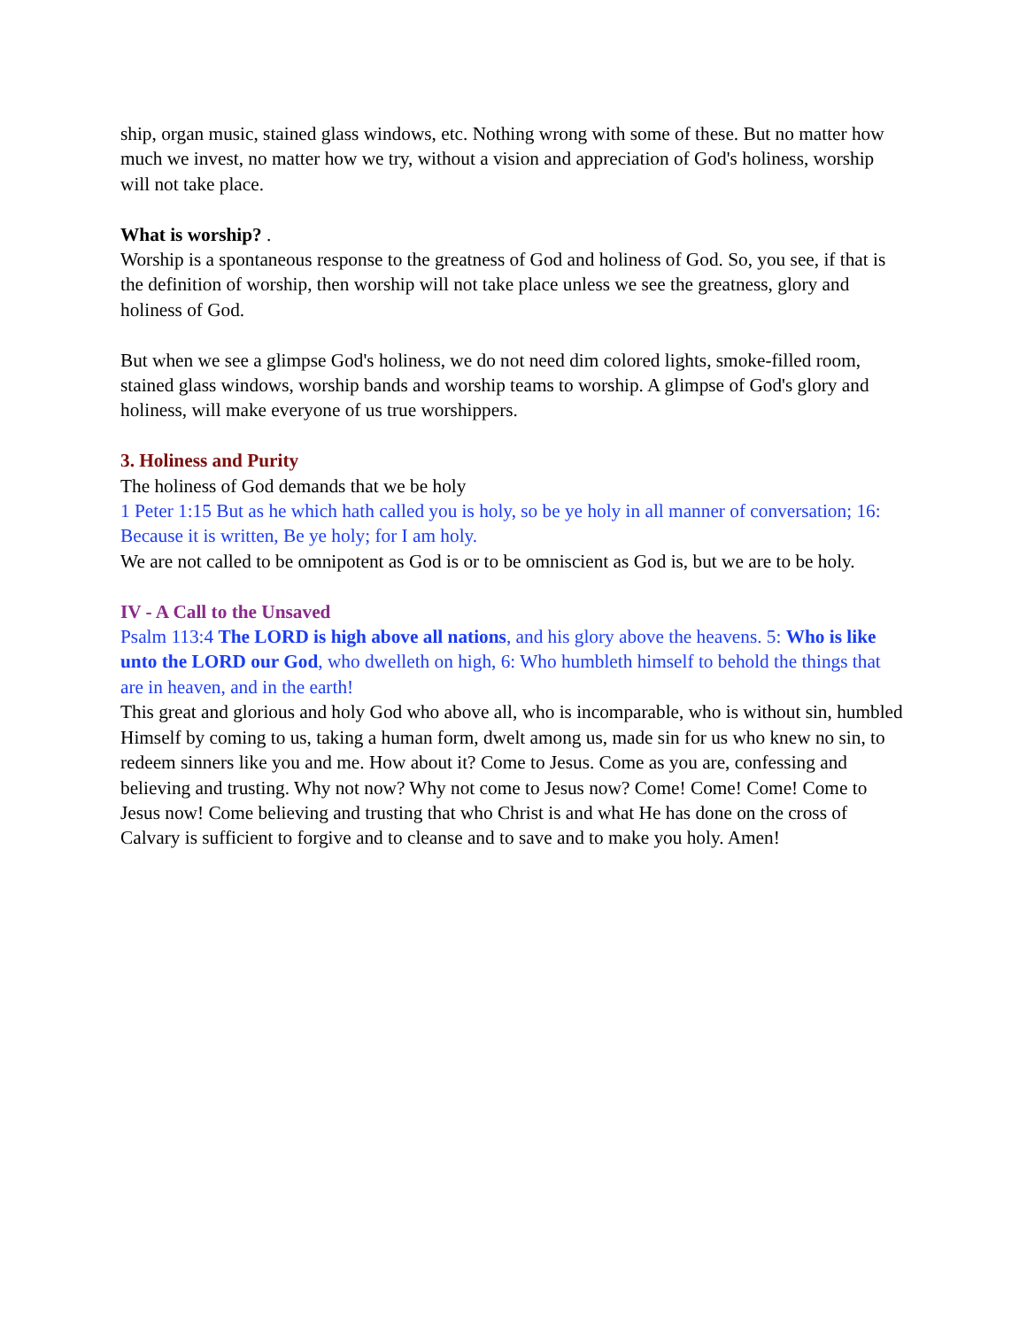ship, organ music, stained glass windows, etc. Nothing wrong with some of these. But no matter how much we invest, no matter how we try, without a vision and appreciation of God's holiness, worship will not take place.
What is worship? .
Worship is a spontaneous response to the greatness of God and holiness of God. So, you see, if that is the definition of worship, then worship will not take place unless we see the greatness, glory and holiness of God.
But when we see a glimpse God's holiness, we do not need dim colored lights, smoke-filled room, stained glass windows, worship bands and worship teams to worship. A glimpse of God's glory and holiness, will make everyone of us true worshippers.
3. Holiness and Purity
The holiness of God demands that we be holy
1 Peter 1:15 But as he which hath called you is holy, so be ye holy in all manner of conversation; 16: Because it is written, Be ye holy; for I am holy.
We are not called to be omnipotent as God is or to be omniscient as God is, but we are to be holy.
IV - A Call to the Unsaved
Psalm 113:4 The LORD is high above all nations, and his glory above the heavens. 5: Who is like unto the LORD our God, who dwelleth on high, 6: Who humbleth himself to behold the things that are in heaven, and in the earth!
This great and glorious and holy God who above all, who is incomparable, who is without sin, humbled Himself by coming to us, taking a human form, dwelt among us, made sin for us who knew no sin, to redeem sinners like you and me. How about it? Come to Jesus. Come as you are, confessing and believing and trusting. Why not now? Why not come to Jesus now? Come! Come! Come! Come to Jesus now! Come believing and trusting that who Christ is and what He has done on the cross of Calvary is sufficient to forgive and to cleanse and to save and to make you holy. Amen!